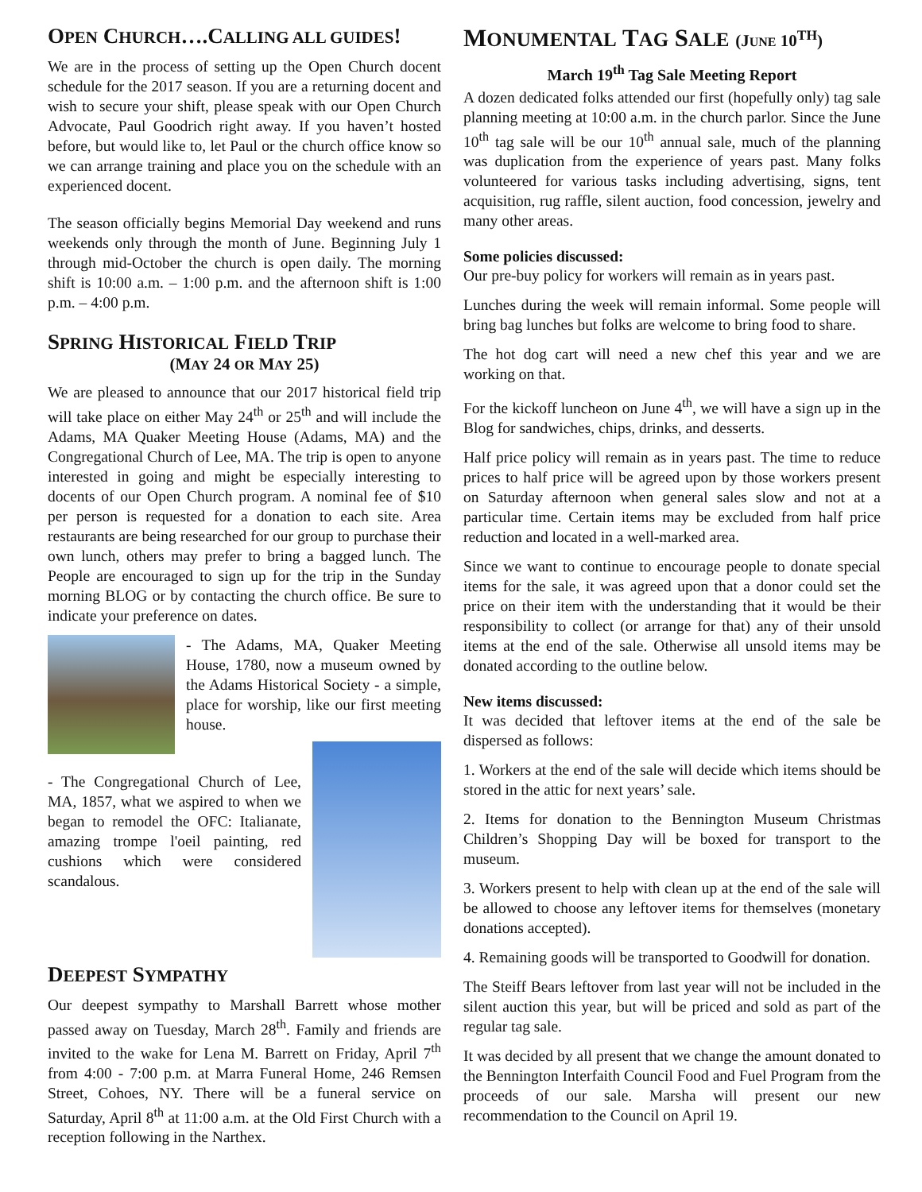OPEN CHURCH….CALLING ALL GUIDES!
We are in the process of setting up the Open Church docent schedule for the 2017 season. If you are a returning docent and wish to secure your shift, please speak with our Open Church Advocate, Paul Goodrich right away. If you haven’t hosted before, but would like to, let Paul or the church office know so we can arrange training and place you on the schedule with an experienced docent.
The season officially begins Memorial Day weekend and runs weekends only through the month of June. Beginning July 1 through mid-October the church is open daily. The morning shift is 10:00 a.m. – 1:00 p.m. and the afternoon shift is 1:00 p.m. – 4:00 p.m.
SPRING HISTORICAL FIELD TRIP
(MAY 24 OR MAY 25)
We are pleased to announce that our 2017 historical field trip will take place on either May 24<sup>th</sup> or 25<sup>th</sup> and will include the Adams, MA Quaker Meeting House (Adams, MA) and the Congregational Church of Lee, MA. The trip is open to anyone interested in going and might be especially interesting to docents of our Open Church program. A nominal fee of $10 per person is requested for a donation to each site. Area restaurants are being researched for our group to purchase their own lunch, others may prefer to bring a bagged lunch. The People are encouraged to sign up for the trip in the Sunday morning BLOG or by contacting the church office. Be sure to indicate your preference on dates.
- The Adams, MA, Quaker Meeting House, 1780, now a museum owned by the Adams Historical Society - a simple, place for worship, like our first meeting house.
- The Congregational Church of Lee, MA, 1857, what we aspired to when we began to remodel the OFC: Italianate, amazing trompe l'oeil painting, red cushions which were considered scandalous.
DEEPEST SYMPATHY
Our deepest sympathy to Marshall Barrett whose mother passed away on Tuesday, March 28<sup>th</sup>. Family and friends are invited to the wake for Lena M. Barrett on Friday, April 7<sup>th</sup> from 4:00 - 7:00 p.m. at Marra Funeral Home, 246 Remsen Street, Cohoes, NY. There will be a funeral service on Saturday, April 8<sup>th</sup> at 11:00 a.m. at the Old First Church with a reception following in the Narthex.
MONUMENTAL TAG SALE (JUNE 10<sup>TH</sup>)
March 19<sup>th</sup> Tag Sale Meeting Report
A dozen dedicated folks attended our first (hopefully only) tag sale planning meeting at 10:00 a.m. in the church parlor. Since the June 10<sup>th</sup> tag sale will be our 10<sup>th</sup> annual sale, much of the planning was duplication from the experience of years past. Many folks volunteered for various tasks including advertising, signs, tent acquisition, rug raffle, silent auction, food concession, jewelry and many other areas.
Some policies discussed:
Our pre-buy policy for workers will remain as in years past.
Lunches during the week will remain informal. Some people will bring bag lunches but folks are welcome to bring food to share.
The hot dog cart will need a new chef this year and we are working on that.
For the kickoff luncheon on June 4<sup>th</sup>, we will have a sign up in the Blog for sandwiches, chips, drinks, and desserts.
Half price policy will remain as in years past. The time to reduce prices to half price will be agreed upon by those workers present on Saturday afternoon when general sales slow and not at a particular time. Certain items may be excluded from half price reduction and located in a well-marked area.
Since we want to continue to encourage people to donate special items for the sale, it was agreed upon that a donor could set the price on their item with the understanding that it would be their responsibility to collect (or arrange for that) any of their unsold items at the end of the sale. Otherwise all unsold items may be donated according to the outline below.
New items discussed:
It was decided that leftover items at the end of the sale be dispersed as follows:
1. Workers at the end of the sale will decide which items should be stored in the attic for next years’ sale.
2. Items for donation to the Bennington Museum Christmas Children’s Shopping Day will be boxed for transport to the museum.
3. Workers present to help with clean up at the end of the sale will be allowed to choose any leftover items for themselves (monetary donations accepted).
4. Remaining goods will be transported to Goodwill for donation.
The Steiff Bears leftover from last year will not be included in the silent auction this year, but will be priced and sold as part of the regular tag sale.
It was decided by all present that we change the amount donated to the Bennington Interfaith Council Food and Fuel Program from the proceeds of our sale. Marsha will present our new recommendation to the Council on April 19.